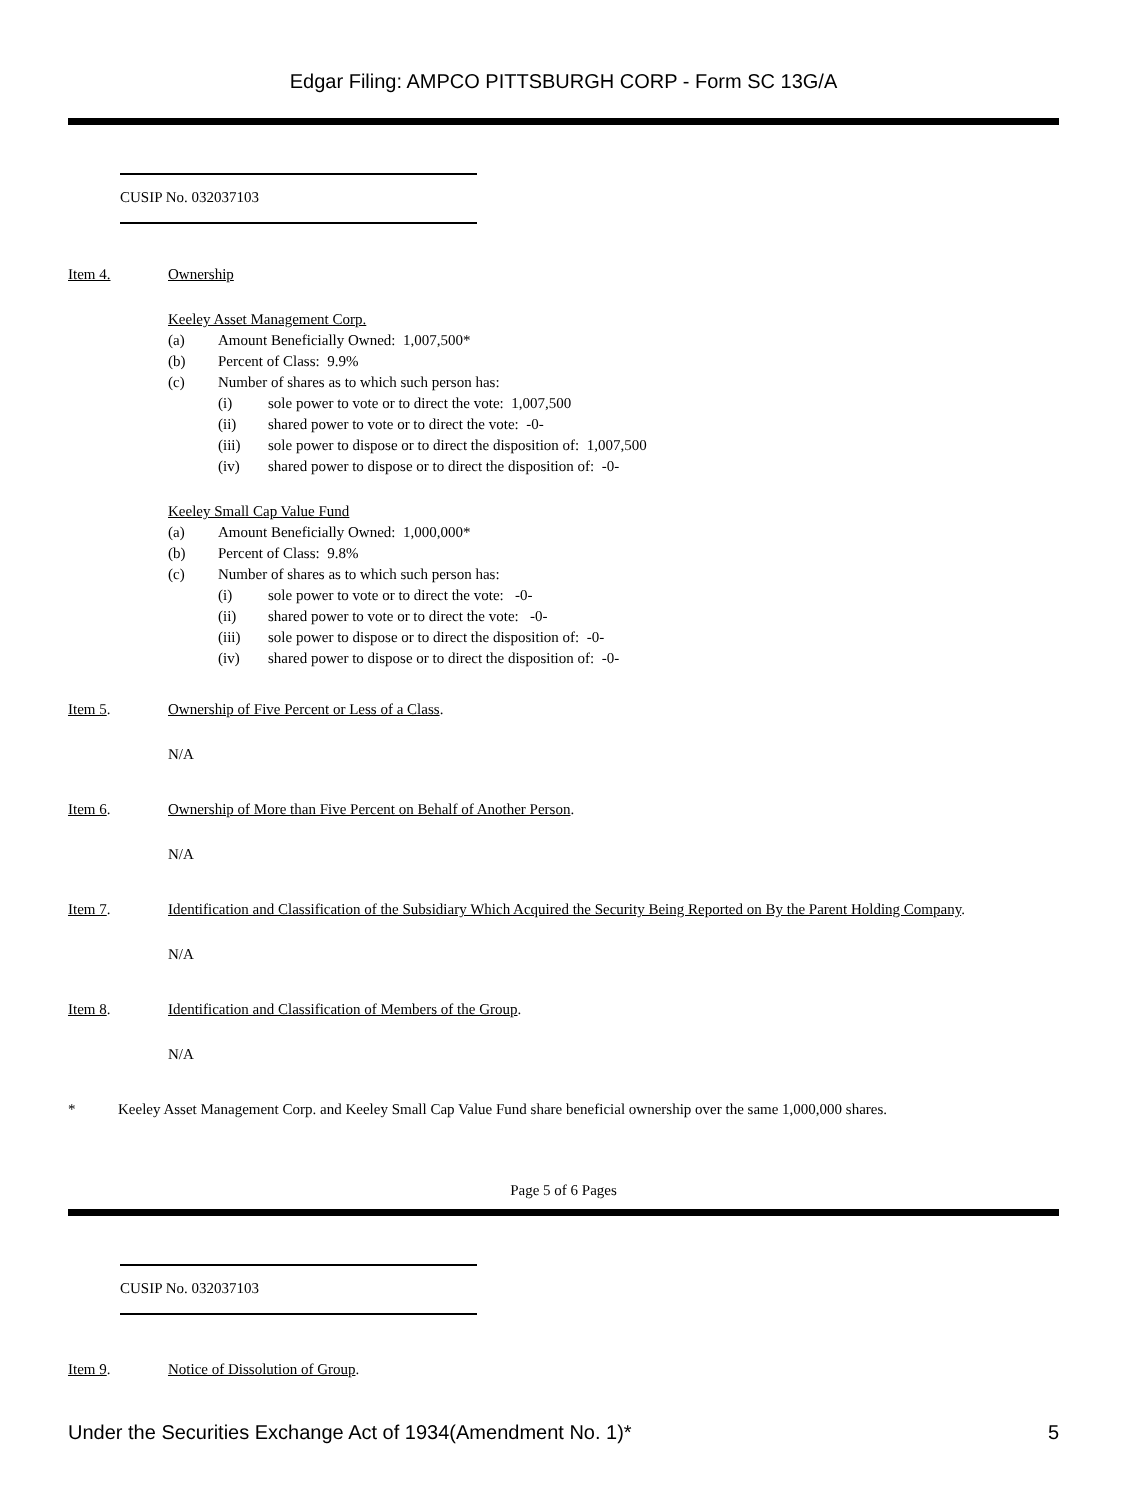Edgar Filing: AMPCO PITTSBURGH CORP - Form SC 13G/A
CUSIP No. 032037103
Item 4. Ownership
Keeley Asset Management Corp.
(a) Amount Beneficially Owned: 1,007,500*
(b) Percent of Class: 9.9%
(c) Number of shares as to which such person has:
(i) sole power to vote or to direct the vote: 1,007,500
(ii) shared power to vote or to direct the vote: -0-
(iii) sole power to dispose or to direct the disposition of: 1,007,500
(iv) shared power to dispose or to direct the disposition of: -0-
Keeley Small Cap Value Fund
(a) Amount Beneficially Owned: 1,000,000*
(b) Percent of Class: 9.8%
(c) Number of shares as to which such person has:
(i) sole power to vote or to direct the vote: -0-
(ii) shared power to vote or to direct the vote: -0-
(iii) sole power to dispose or to direct the disposition of: -0-
(iv) shared power to dispose or to direct the disposition of: -0-
Item 5. Ownership of Five Percent or Less of a Class.
N/A
Item 6. Ownership of More than Five Percent on Behalf of Another Person.
N/A
Item 7. Identification and Classification of the Subsidiary Which Acquired the Security Being Reported on By the Parent Holding Company.
N/A
Item 8. Identification and Classification of Members of the Group.
N/A
* Keeley Asset Management Corp. and Keeley Small Cap Value Fund share beneficial ownership over the same 1,000,000 shares.
Page 5 of 6 Pages
CUSIP No. 032037103
Item 9. Notice of Dissolution of Group.
Under the Securities Exchange Act of 1934(Amendment No. 1)* 5